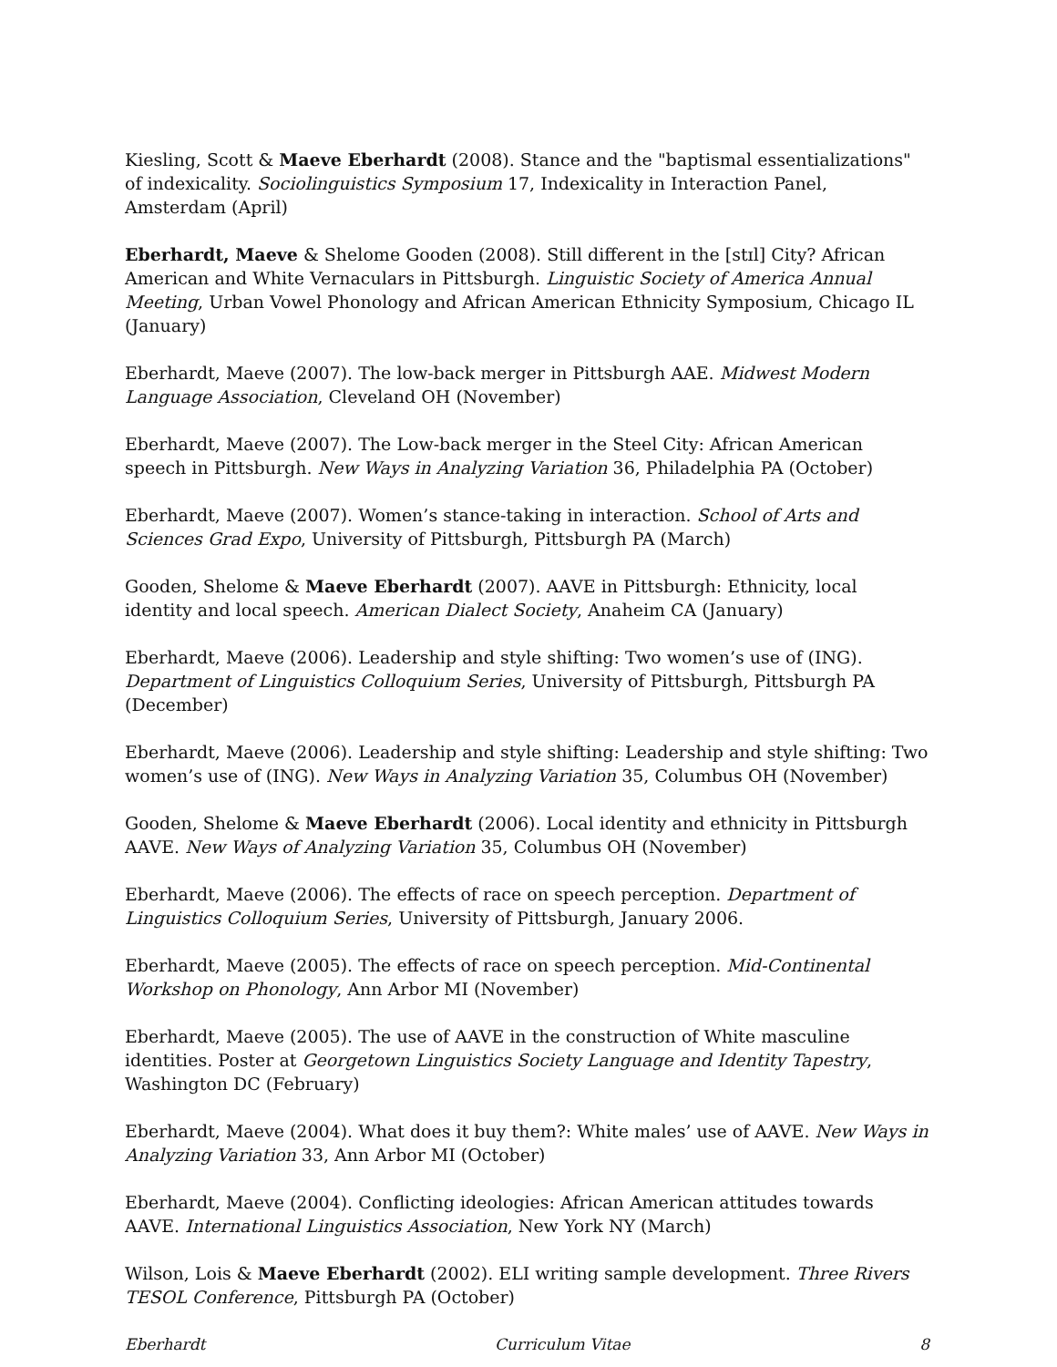Kiesling, Scott & Maeve Eberhardt (2008). Stance and the "baptismal essentializations" of indexicality. Sociolinguistics Symposium 17, Indexicality in Interaction Panel, Amsterdam (April)
Eberhardt, Maeve & Shelome Gooden (2008). Still different in the [stɪl] City? African American and White Vernaculars in Pittsburgh. Linguistic Society of America Annual Meeting, Urban Vowel Phonology and African American Ethnicity Symposium, Chicago IL (January)
Eberhardt, Maeve (2007). The low-back merger in Pittsburgh AAE. Midwest Modern Language Association, Cleveland OH (November)
Eberhardt, Maeve (2007). The Low-back merger in the Steel City: African American speech in Pittsburgh. New Ways in Analyzing Variation 36, Philadelphia PA (October)
Eberhardt, Maeve (2007). Women’s stance-taking in interaction. School of Arts and Sciences Grad Expo, University of Pittsburgh, Pittsburgh PA (March)
Gooden, Shelome & Maeve Eberhardt (2007). AAVE in Pittsburgh: Ethnicity, local identity and local speech. American Dialect Society, Anaheim CA (January)
Eberhardt, Maeve (2006). Leadership and style shifting: Two women’s use of (ING). Department of Linguistics Colloquium Series, University of Pittsburgh, Pittsburgh PA (December)
Eberhardt, Maeve (2006). Leadership and style shifting: Leadership and style shifting: Two women’s use of (ING). New Ways in Analyzing Variation 35, Columbus OH (November)
Gooden, Shelome & Maeve Eberhardt (2006). Local identity and ethnicity in Pittsburgh AAVE. New Ways of Analyzing Variation 35, Columbus OH (November)
Eberhardt, Maeve (2006). The effects of race on speech perception. Department of Linguistics Colloquium Series, University of Pittsburgh, January 2006.
Eberhardt, Maeve (2005). The effects of race on speech perception. Mid-Continental Workshop on Phonology, Ann Arbor MI (November)
Eberhardt, Maeve (2005). The use of AAVE in the construction of White masculine identities. Poster at Georgetown Linguistics Society Language and Identity Tapestry, Washington DC (February)
Eberhardt, Maeve (2004). What does it buy them?: White males’ use of AAVE. New Ways in Analyzing Variation 33, Ann Arbor MI (October)
Eberhardt, Maeve (2004). Conflicting ideologies: African American attitudes towards AAVE. International Linguistics Association, New York NY (March)
Wilson, Lois & Maeve Eberhardt (2002). ELI writing sample development. Three Rivers TESOL Conference, Pittsburgh PA (October)
Eberhardt Curriculum Vitae 8